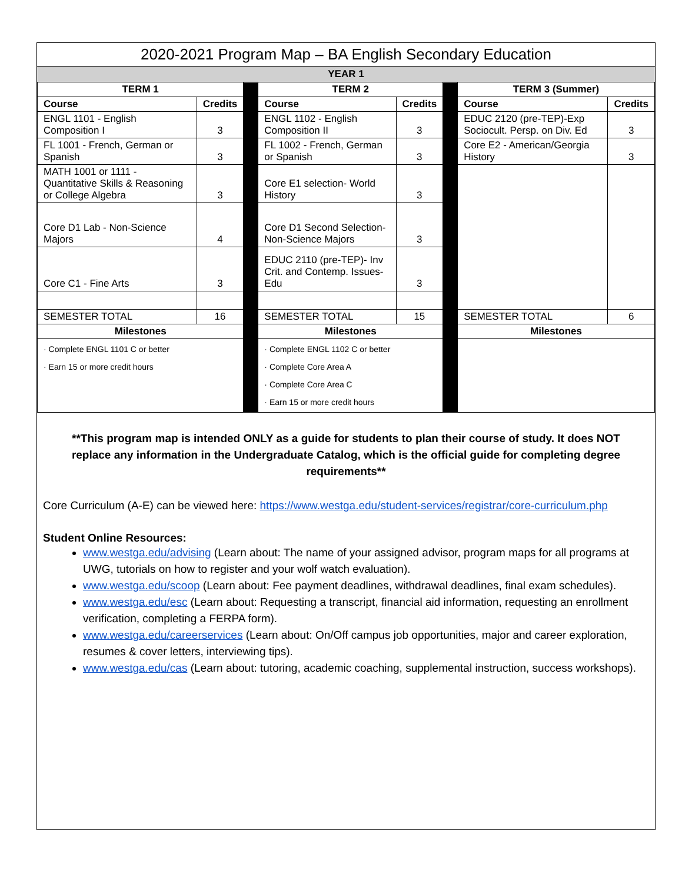2020-2021 Program Map – BA English Secondary Education
YEAR 1
| TERM 1 | | | TERM 2 | | | TERM 3 (Summer) | |
| Course | Credits | | Course | Credits | | Course | Credits |
| ENGL 1101 - English Composition I | 3 | | ENGL 1102 - English Composition II | 3 | | EDUC 2120 (pre-TEP)-Exp Sociocult. Persp. on Div. Ed | 3 |
| FL 1001 - French, German or Spanish | 3 | | FL 1002 - French, German or Spanish | 3 | | Core E2 - American/Georgia History | 3 |
| MATH 1001 or 1111 - Quantitative Skills & Reasoning or College Algebra | 3 | | Core E1 selection- World History | 3 | | | |
| Core D1 Lab - Non-Science Majors | 4 | | Core D1 Second Selection- Non-Science Majors | 3 | | | |
| Core C1 - Fine Arts | 3 | | EDUC 2110 (pre-TEP)- Inv Crit. and Contemp. Issues-Edu | 3 | | | |
| SEMESTER TOTAL | 16 | | SEMESTER TOTAL | 15 | | SEMESTER TOTAL | 6 |
| Milestones | | | Milestones | | | Milestones | |
| · Complete ENGL 1101 C or better · Earn 15 or more credit hours | | | · Complete ENGL 1102 C or better · Complete Core Area A · Complete Core Area C · Earn 15 or more credit hours | | | | |
**This program map is intended ONLY as a guide for students to plan their course of study. It does NOT replace any information in the Undergraduate Catalog, which is the official guide for completing degree requirements**
Core Curriculum (A-E) can be viewed here: https://www.westga.edu/student-services/registrar/core-curriculum.php
Student Online Resources:
www.westga.edu/advising (Learn about: The name of your assigned advisor, program maps for all programs at UWG, tutorials on how to register and your wolf watch evaluation).
www.westga.edu/scoop (Learn about: Fee payment deadlines, withdrawal deadlines, final exam schedules).
www.westga.edu/esc (Learn about: Requesting a transcript, financial aid information, requesting an enrollment verification, completing a FERPA form).
www.westga.edu/careerservices (Learn about: On/Off campus job opportunities, major and career exploration, resumes & cover letters, interviewing tips).
www.westga.edu/cas (Learn about: tutoring, academic coaching, supplemental instruction, success workshops).